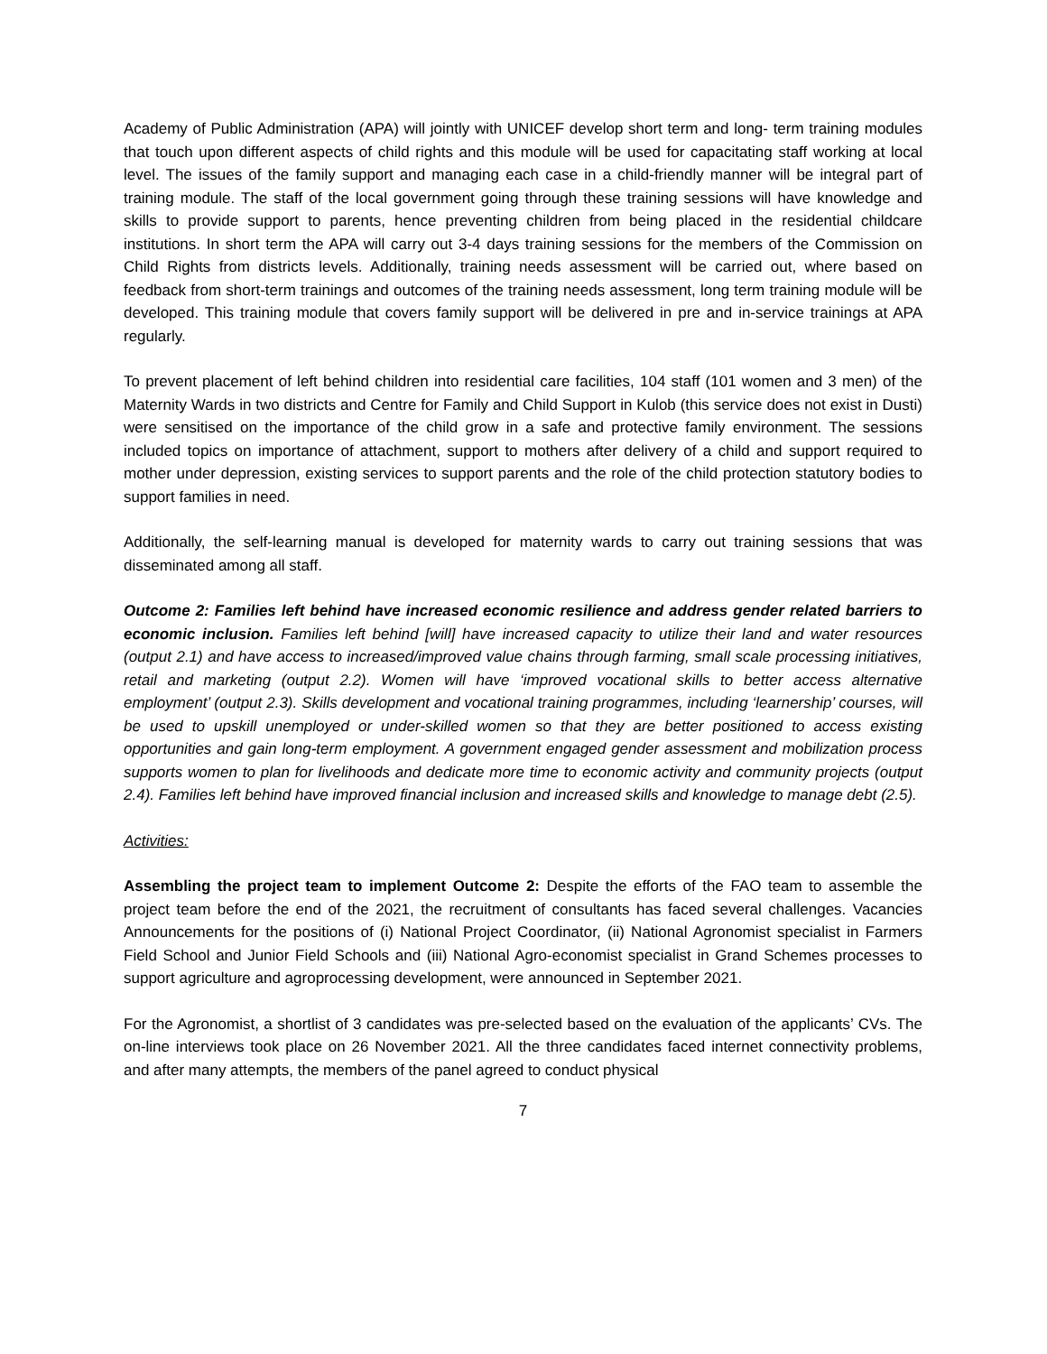Academy of Public Administration (APA) will jointly with UNICEF develop short term and long- term training modules that touch upon different aspects of child rights and this module will be used for capacitating staff working at local level. The issues of the family support and managing each case in a child-friendly manner will be integral part of training module. The staff of the local government going through these training sessions will have knowledge and skills to provide support to parents, hence preventing children from being placed in the residential childcare institutions. In short term the APA will carry out 3-4 days training sessions for the members of the Commission on Child Rights from districts levels. Additionally, training needs assessment will be carried out, where based on feedback from short-term trainings and outcomes of the training needs assessment, long term training module will be developed. This training module that covers family support will be delivered in pre and in-service trainings at APA regularly.
To prevent placement of left behind children into residential care facilities, 104 staff (101 women and 3 men) of the Maternity Wards in two districts and Centre for Family and Child Support in Kulob (this service does not exist in Dusti) were sensitised on the importance of the child grow in a safe and protective family environment. The sessions included topics on importance of attachment, support to mothers after delivery of a child and support required to mother under depression, existing services to support parents and the role of the child protection statutory bodies to support families in need.
Additionally, the self-learning manual is developed for maternity wards to carry out training sessions that was disseminated among all staff.
Outcome 2: Families left behind have increased economic resilience and address gender related barriers to economic inclusion. Families left behind [will] have increased capacity to utilize their land and water resources (output 2.1) and have access to increased/improved value chains through farming, small scale processing initiatives, retail and marketing (output 2.2). Women will have ‘improved vocational skills to better access alternative employment’ (output 2.3). Skills development and vocational training programmes, including ‘learnership’ courses, will be used to upskill unemployed or under-skilled women so that they are better positioned to access existing opportunities and gain long-term employment. A government engaged gender assessment and mobilization process supports women to plan for livelihoods and dedicate more time to economic activity and community projects (output 2.4). Families left behind have improved financial inclusion and increased skills and knowledge to manage debt (2.5).
Activities:
Assembling the project team to implement Outcome 2: Despite the efforts of the FAO team to assemble the project team before the end of the 2021, the recruitment of consultants has faced several challenges. Vacancies Announcements for the positions of (i) National Project Coordinator, (ii) National Agronomist specialist in Farmers Field School and Junior Field Schools and (iii) National Agro-economist specialist in Grand Schemes processes to support agriculture and agroprocessing development, were announced in September 2021.
For the Agronomist, a shortlist of 3 candidates was pre-selected based on the evaluation of the applicants’ CVs. The on-line interviews took place on 26 November 2021. All the three candidates faced internet connectivity problems, and after many attempts, the members of the panel agreed to conduct physical
7